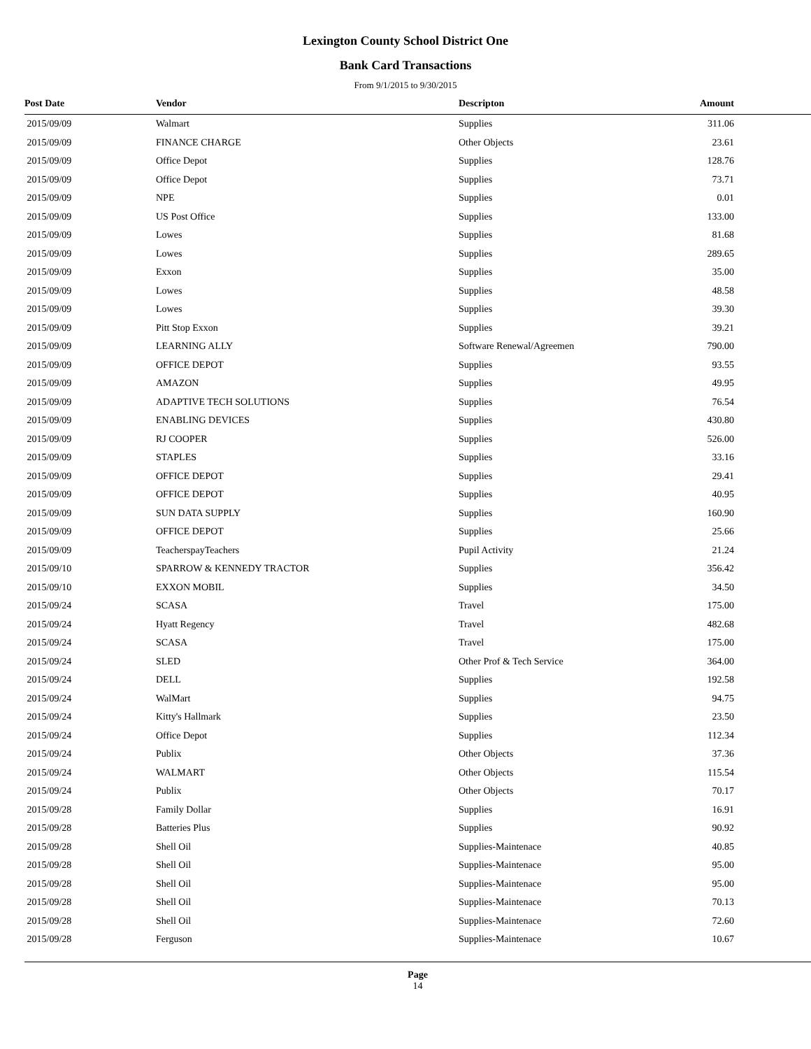Lexington County School District One
Bank Card Transactions
From 9/1/2015 to 9/30/2015
| Post Date | Vendor | Descripton | Amount |
| --- | --- | --- | --- |
| 2015/09/09 | Walmart | Supplies | 311.06 |
| 2015/09/09 | FINANCE CHARGE | Other Objects | 23.61 |
| 2015/09/09 | Office Depot | Supplies | 128.76 |
| 2015/09/09 | Office Depot | Supplies | 73.71 |
| 2015/09/09 | NPE | Supplies | 0.01 |
| 2015/09/09 | US Post Office | Supplies | 133.00 |
| 2015/09/09 | Lowes | Supplies | 81.68 |
| 2015/09/09 | Lowes | Supplies | 289.65 |
| 2015/09/09 | Exxon | Supplies | 35.00 |
| 2015/09/09 | Lowes | Supplies | 48.58 |
| 2015/09/09 | Lowes | Supplies | 39.30 |
| 2015/09/09 | Pitt Stop Exxon | Supplies | 39.21 |
| 2015/09/09 | LEARNING ALLY | Software Renewal/Agreemen | 790.00 |
| 2015/09/09 | OFFICE DEPOT | Supplies | 93.55 |
| 2015/09/09 | AMAZON | Supplies | 49.95 |
| 2015/09/09 | ADAPTIVE TECH SOLUTIONS | Supplies | 76.54 |
| 2015/09/09 | ENABLING DEVICES | Supplies | 430.80 |
| 2015/09/09 | RJ COOPER | Supplies | 526.00 |
| 2015/09/09 | STAPLES | Supplies | 33.16 |
| 2015/09/09 | OFFICE DEPOT | Supplies | 29.41 |
| 2015/09/09 | OFFICE DEPOT | Supplies | 40.95 |
| 2015/09/09 | SUN DATA SUPPLY | Supplies | 160.90 |
| 2015/09/09 | OFFICE DEPOT | Supplies | 25.66 |
| 2015/09/09 | TeacherspayTeachers | Pupil Activity | 21.24 |
| 2015/09/10 | SPARROW & KENNEDY TRACTOR | Supplies | 356.42 |
| 2015/09/10 | EXXON MOBIL | Supplies | 34.50 |
| 2015/09/24 | SCASA | Travel | 175.00 |
| 2015/09/24 | Hyatt Regency | Travel | 482.68 |
| 2015/09/24 | SCASA | Travel | 175.00 |
| 2015/09/24 | SLED | Other Prof & Tech Service | 364.00 |
| 2015/09/24 | DELL | Supplies | 192.58 |
| 2015/09/24 | WalMart | Supplies | 94.75 |
| 2015/09/24 | Kitty's Hallmark | Supplies | 23.50 |
| 2015/09/24 | Office Depot | Supplies | 112.34 |
| 2015/09/24 | Publix | Other Objects | 37.36 |
| 2015/09/24 | WALMART | Other Objects | 115.54 |
| 2015/09/24 | Publix | Other Objects | 70.17 |
| 2015/09/28 | Family Dollar | Supplies | 16.91 |
| 2015/09/28 | Batteries Plus | Supplies | 90.92 |
| 2015/09/28 | Shell Oil | Supplies-Maintenace | 40.85 |
| 2015/09/28 | Shell Oil | Supplies-Maintenace | 95.00 |
| 2015/09/28 | Shell Oil | Supplies-Maintenace | 95.00 |
| 2015/09/28 | Shell Oil | Supplies-Maintenace | 70.13 |
| 2015/09/28 | Shell Oil | Supplies-Maintenace | 72.60 |
| 2015/09/28 | Ferguson | Supplies-Maintenace | 10.67 |
Page
14